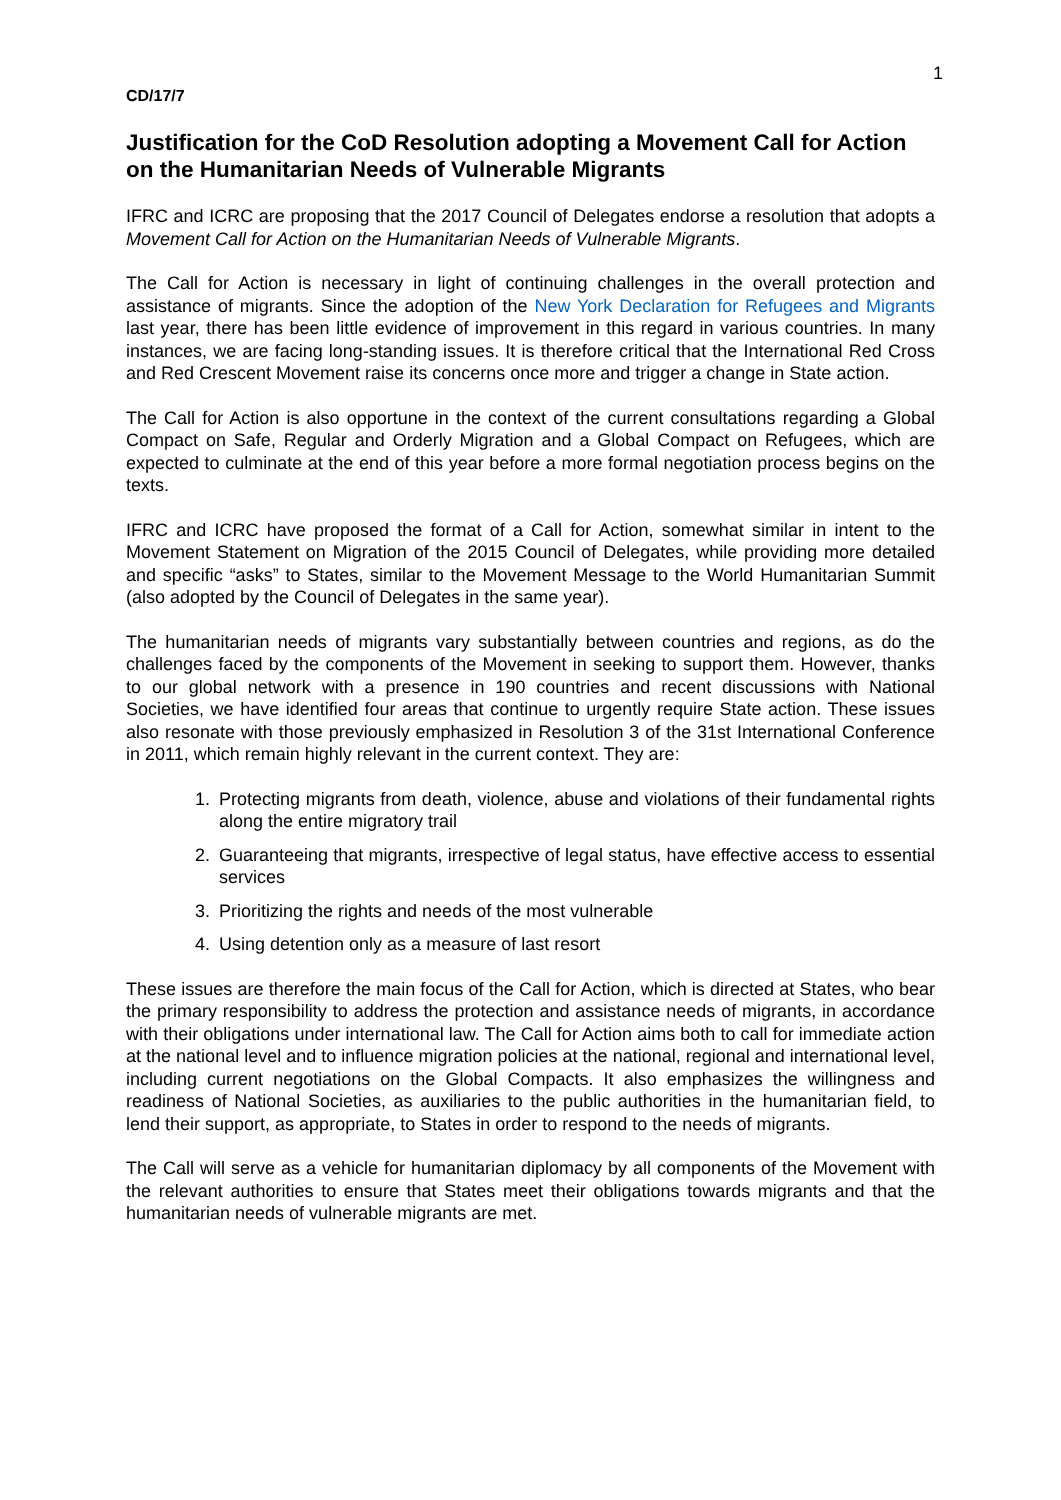1
CD/17/7
Justification for the CoD Resolution adopting a Movement Call for Action on the Humanitarian Needs of Vulnerable Migrants
IFRC and ICRC are proposing that the 2017 Council of Delegates endorse a resolution that adopts a Movement Call for Action on the Humanitarian Needs of Vulnerable Migrants.
The Call for Action is necessary in light of continuing challenges in the overall protection and assistance of migrants. Since the adoption of the New York Declaration for Refugees and Migrants last year, there has been little evidence of improvement in this regard in various countries. In many instances, we are facing long-standing issues. It is therefore critical that the International Red Cross and Red Crescent Movement raise its concerns once more and trigger a change in State action.
The Call for Action is also opportune in the context of the current consultations regarding a Global Compact on Safe, Regular and Orderly Migration and a Global Compact on Refugees, which are expected to culminate at the end of this year before a more formal negotiation process begins on the texts.
IFRC and ICRC have proposed the format of a Call for Action, somewhat similar in intent to the Movement Statement on Migration of the 2015 Council of Delegates, while providing more detailed and specific “asks” to States, similar to the Movement Message to the World Humanitarian Summit (also adopted by the Council of Delegates in the same year).
The humanitarian needs of migrants vary substantially between countries and regions, as do the challenges faced by the components of the Movement in seeking to support them. However, thanks to our global network with a presence in 190 countries and recent discussions with National Societies, we have identified four areas that continue to urgently require State action. These issues also resonate with those previously emphasized in Resolution 3 of the 31st International Conference in 2011, which remain highly relevant in the current context. They are:
1. Protecting migrants from death, violence, abuse and violations of their fundamental rights along the entire migratory trail
2. Guaranteeing that migrants, irrespective of legal status, have effective access to essential services
3. Prioritizing the rights and needs of the most vulnerable
4. Using detention only as a measure of last resort
These issues are therefore the main focus of the Call for Action, which is directed at States, who bear the primary responsibility to address the protection and assistance needs of migrants, in accordance with their obligations under international law. The Call for Action aims both to call for immediate action at the national level and to influence migration policies at the national, regional and international level, including current negotiations on the Global Compacts. It also emphasizes the willingness and readiness of National Societies, as auxiliaries to the public authorities in the humanitarian field, to lend their support, as appropriate, to States in order to respond to the needs of migrants.
The Call will serve as a vehicle for humanitarian diplomacy by all components of the Movement with the relevant authorities to ensure that States meet their obligations towards migrants and that the humanitarian needs of vulnerable migrants are met.